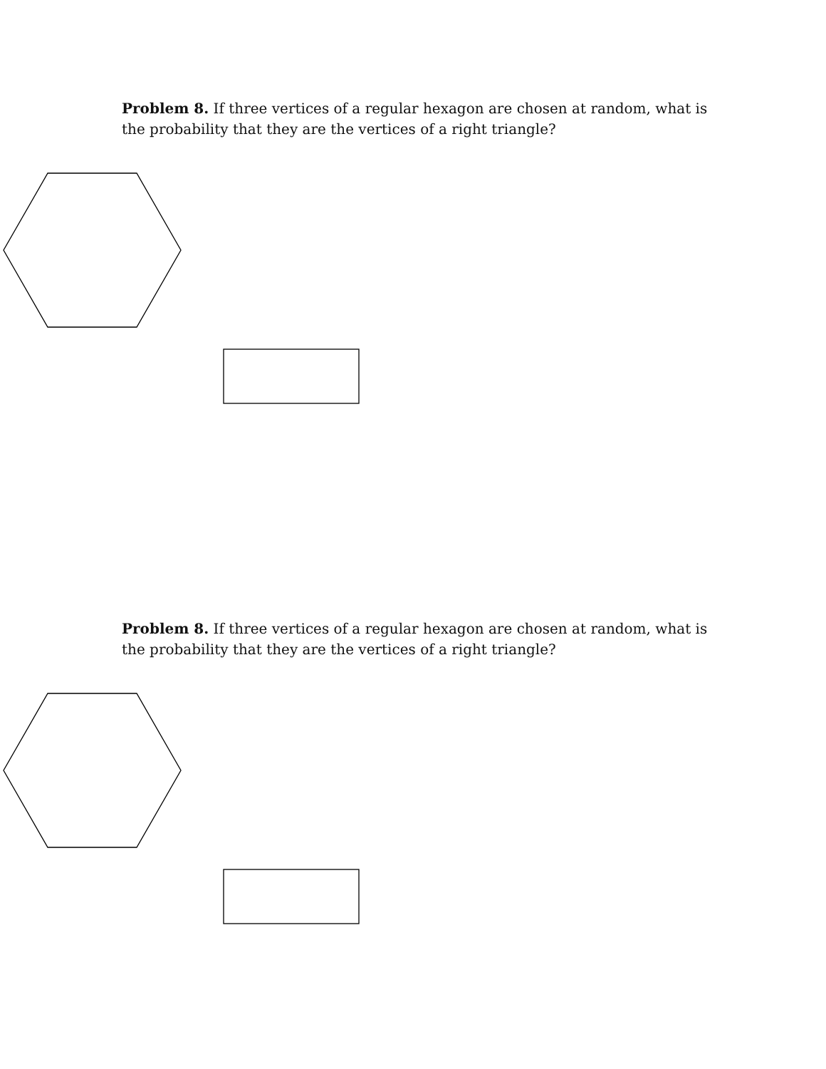Problem 8. If three vertices of a regular hexagon are chosen at random, what is the probability that they are the vertices of a right triangle?
Problem 8. If three vertices of a regular hexagon are chosen at random, what is the probability that they are the vertices of a right triangle?